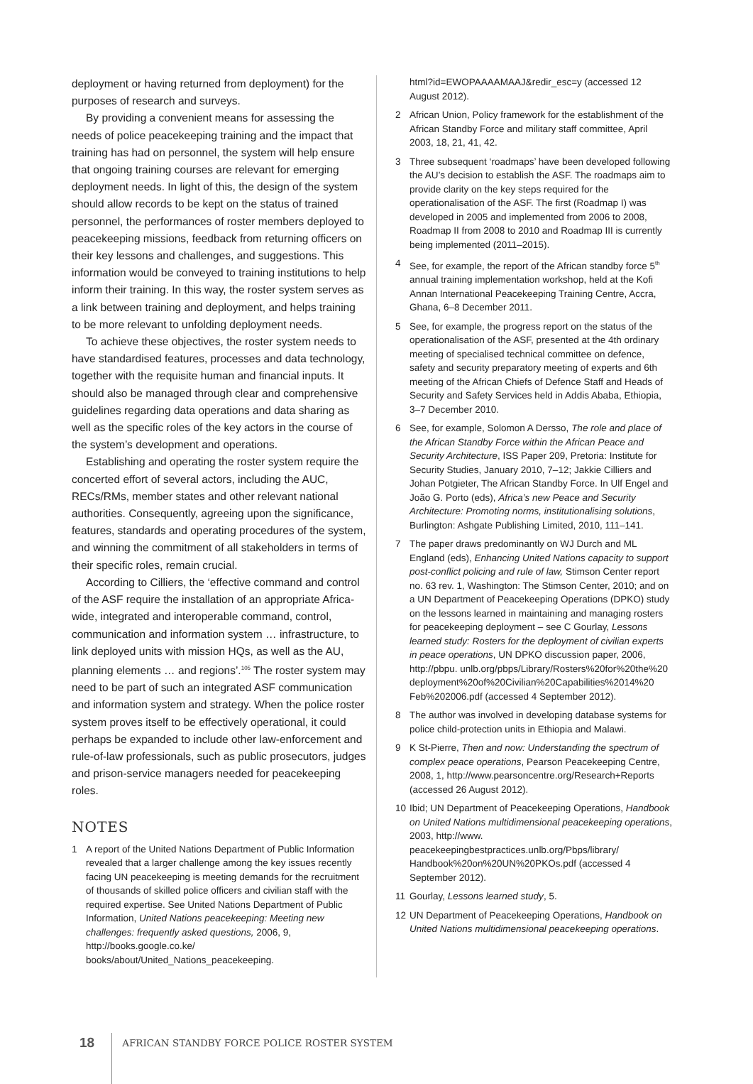deployment or having returned from deployment) for the purposes of research and surveys.
By providing a convenient means for assessing the needs of police peacekeeping training and the impact that training has had on personnel, the system will help ensure that ongoing training courses are relevant for emerging deployment needs. In light of this, the design of the system should allow records to be kept on the status of trained personnel, the performances of roster members deployed to peacekeeping missions, feedback from returning officers on their key lessons and challenges, and suggestions. This information would be conveyed to training institutions to help inform their training. In this way, the roster system serves as a link between training and deployment, and helps training to be more relevant to unfolding deployment needs.
To achieve these objectives, the roster system needs to have standardised features, processes and data technology, together with the requisite human and financial inputs. It should also be managed through clear and comprehensive guidelines regarding data operations and data sharing as well as the specific roles of the key actors in the course of the system’s development and operations.
Establishing and operating the roster system require the concerted effort of several actors, including the AUC, RECs/RMs, member states and other relevant national authorities. Consequently, agreeing upon the significance, features, standards and operating procedures of the system, and winning the commitment of all stakeholders in terms of their specific roles, remain crucial.
According to Cilliers, the ‘effective command and control of the ASF require the installation of an appropriate Africa-wide, integrated and interoperable command, control, communication and information system … infrastructure, to link deployed units with mission HQs, as well as the AU, planning elements … and regions’.<sup>105</sup> The roster system may need to be part of such an integrated ASF communication and information system and strategy. When the police roster system proves itself to be effectively operational, it could perhaps be expanded to include other law-enforcement and rule-of-law professionals, such as public prosecutors, judges and prison-service managers needed for peacekeeping roles.
NOTES
1 A report of the United Nations Department of Public Information revealed that a larger challenge among the key issues recently facing UN peacekeeping is meeting demands for the recruitment of thousands of skilled police officers and civilian staff with the required expertise. See United Nations Department of Public Information, United Nations peacekeeping: Meeting new challenges: frequently asked questions, 2006, 9, http://books.google.co.ke/ books/about/United_Nations_peacekeeping.
html?id=EWOPAAAAMAAJ&redir_esc=y (accessed 12 August 2012).
2 African Union, Policy framework for the establishment of the African Standby Force and military staff committee, April 2003, 18, 21, 41, 42.
3 Three subsequent ‘roadmaps’ have been developed following the AU’s decision to establish the ASF. The roadmaps aim to provide clarity on the key steps required for the operationalisation of the ASF. The first (Roadmap I) was developed in 2005 and implemented from 2006 to 2008, Roadmap II from 2008 to 2010 and Roadmap III is currently being implemented (2011–2015).
4 See, for example, the report of the African standby force 5<sup>th</sup> annual training implementation workshop, held at the Kofi Annan International Peacekeeping Training Centre, Accra, Ghana, 6–8 December 2011.
5 See, for example, the progress report on the status of the operationalisation of the ASF, presented at the 4th ordinary meeting of specialised technical committee on defence, safety and security preparatory meeting of experts and 6th meeting of the African Chiefs of Defence Staff and Heads of Security and Safety Services held in Addis Ababa, Ethiopia, 3–7 December 2010.
6 See, for example, Solomon A Dersso, The role and place of the African Standby Force within the African Peace and Security Architecture, ISS Paper 209, Pretoria: Institute for Security Studies, January 2010, 7–12; Jakkie Cilliers and Johan Potgieter, The African Standby Force. In Ulf Engel and João G. Porto (eds), Africa’s new Peace and Security Architecture: Promoting norms, institutionalising solutions, Burlington: Ashgate Publishing Limited, 2010, 111–141.
7 The paper draws predominantly on WJ Durch and ML England (eds), Enhancing United Nations capacity to support post-conflict policing and rule of law, Stimson Center report no. 63 rev. 1, Washington: The Stimson Center, 2010; and on a UN Department of Peacekeeping Operations (DPKO) study on the lessons learned in maintaining and managing rosters for peacekeeping deployment – see C Gourlay, Lessons learned study: Rosters for the deployment of civilian experts in peace operations, UN DPKO discussion paper, 2006, http://pbpu. unlb.org/pbps/Library/Rosters%20for%20the%20 deployment%20of%20Civilian%20Capabilities%2014%20 Feb%202006.pdf (accessed 4 September 2012).
8 The author was involved in developing database systems for police child-protection units in Ethiopia and Malawi.
9 K St-Pierre, Then and now: Understanding the spectrum of complex peace operations, Pearson Peacekeeping Centre, 2008, 1, http://www.pearsoncentre.org/Research+Reports (accessed 26 August 2012).
10 Ibid; UN Department of Peacekeeping Operations, Handbook on United Nations multidimensional peacekeeping operations, 2003, http://www. peacekeepingbestpractices.unlb.org/Pbps/library/ Handbook%20on%20UN%20PKOs.pdf (accessed 4 September 2012).
11 Gourlay, Lessons learned study, 5.
12 UN Department of Peacekeeping Operations, Handbook on United Nations multidimensional peacekeeping operations.
18
AFRICAN STANDBY FORCE POLICE ROSTER SYSTEM